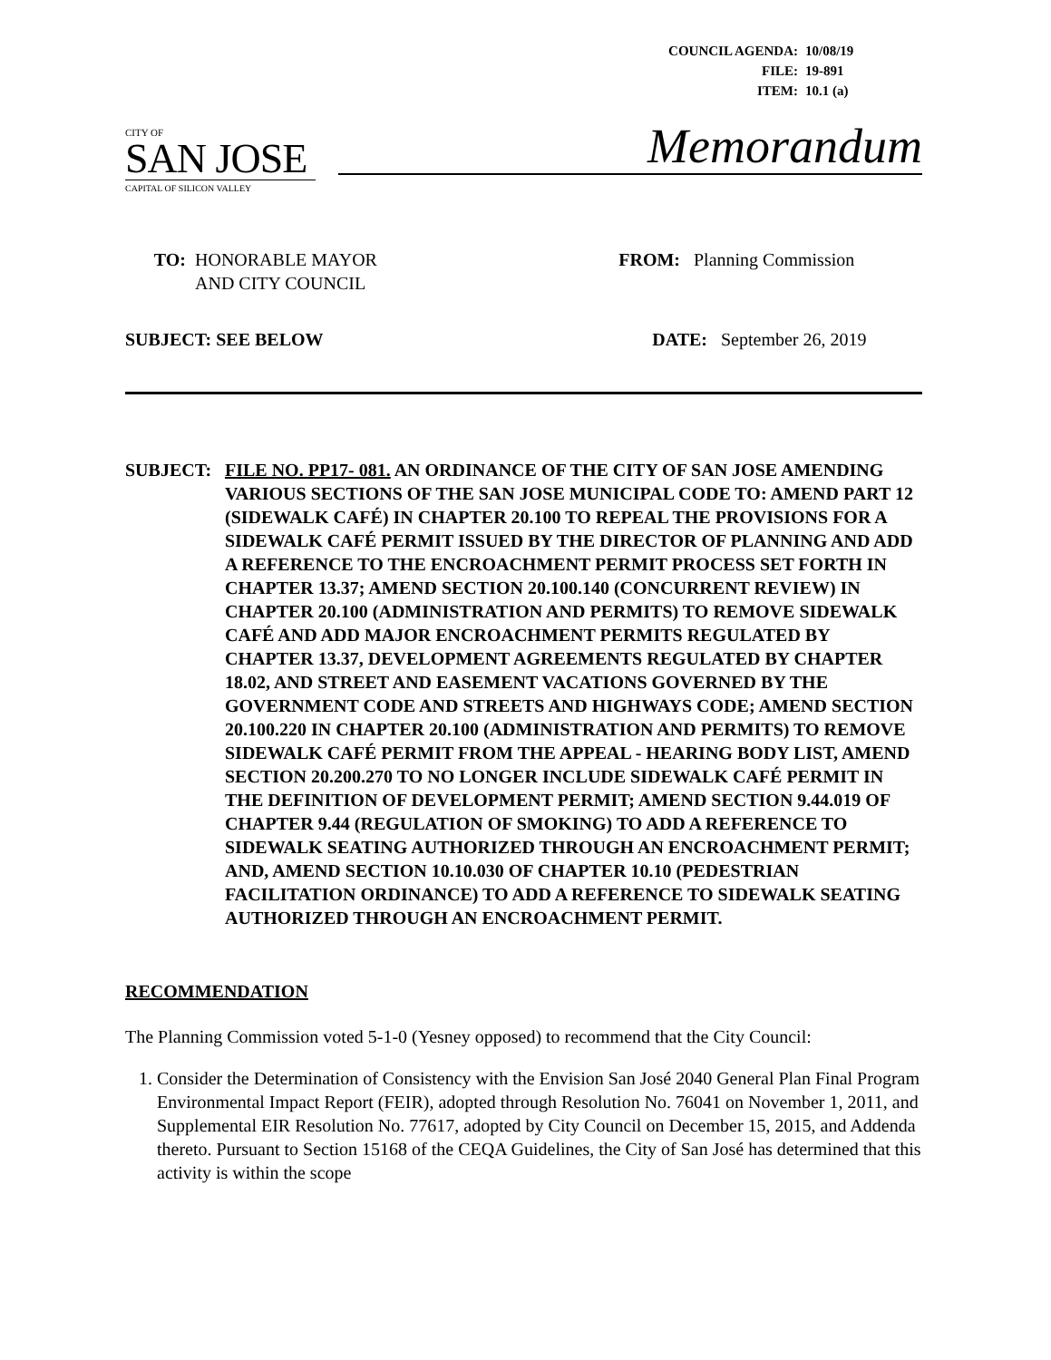| COUNCIL AGENDA: | 10/08/19 |
| FILE: | 19-891 |
| ITEM: | 10.1 (a) |
CITY OF
SAN JOSE
CAPITAL OF SILICON VALLEY
Memorandum
TO: HONORABLE MAYOR
AND CITY COUNCIL
FROM: Planning Commission
SUBJECT: SEE BELOW DATE: September 26, 2019
SUBJECT: FILE NO. PP17- 081. AN ORDINANCE OF THE CITY OF SAN JOSE AMENDING VARIOUS SECTIONS OF THE SAN JOSE MUNICIPAL CODE TO: AMEND PART 12 (SIDEWALK CAFÉ) IN CHAPTER 20.100 TO REPEAL THE PROVISIONS FOR A SIDEWALK CAFÉ PERMIT ISSUED BY THE DIRECTOR OF PLANNING AND ADD A REFERENCE TO THE ENCROACHMENT PERMIT PROCESS SET FORTH IN CHAPTER 13.37; AMEND SECTION 20.100.140 (CONCURRENT REVIEW) IN CHAPTER 20.100 (ADMINISTRATION AND PERMITS) TO REMOVE SIDEWALK CAFÉ AND ADD MAJOR ENCROACHMENT PERMITS REGULATED BY CHAPTER 13.37, DEVELOPMENT AGREEMENTS REGULATED BY CHAPTER 18.02, AND STREET AND EASEMENT VACATIONS GOVERNED BY THE GOVERNMENT CODE AND STREETS AND HIGHWAYS CODE; AMEND SECTION 20.100.220 IN CHAPTER 20.100 (ADMINISTRATION AND PERMITS) TO REMOVE SIDEWALK CAFÉ PERMIT FROM THE APPEAL - HEARING BODY LIST, AMEND SECTION 20.200.270 TO NO LONGER INCLUDE SIDEWALK CAFÉ PERMIT IN THE DEFINITION OF DEVELOPMENT PERMIT; AMEND SECTION 9.44.019 OF CHAPTER 9.44 (REGULATION OF SMOKING) TO ADD A REFERENCE TO SIDEWALK SEATING AUTHORIZED THROUGH AN ENCROACHMENT PERMIT; AND, AMEND SECTION 10.10.030 OF CHAPTER 10.10 (PEDESTRIAN FACILITATION ORDINANCE) TO ADD A REFERENCE TO SIDEWALK SEATING AUTHORIZED THROUGH AN ENCROACHMENT PERMIT.
RECOMMENDATION
The Planning Commission voted 5-1-0 (Yesney opposed) to recommend that the City Council:
1. Consider the Determination of Consistency with the Envision San José 2040 General Plan Final Program Environmental Impact Report (FEIR), adopted through Resolution No. 76041 on November 1, 2011, and Supplemental EIR Resolution No. 77617, adopted by City Council on December 15, 2015, and Addenda thereto. Pursuant to Section 15168 of the CEQA Guidelines, the City of San José has determined that this activity is within the scope